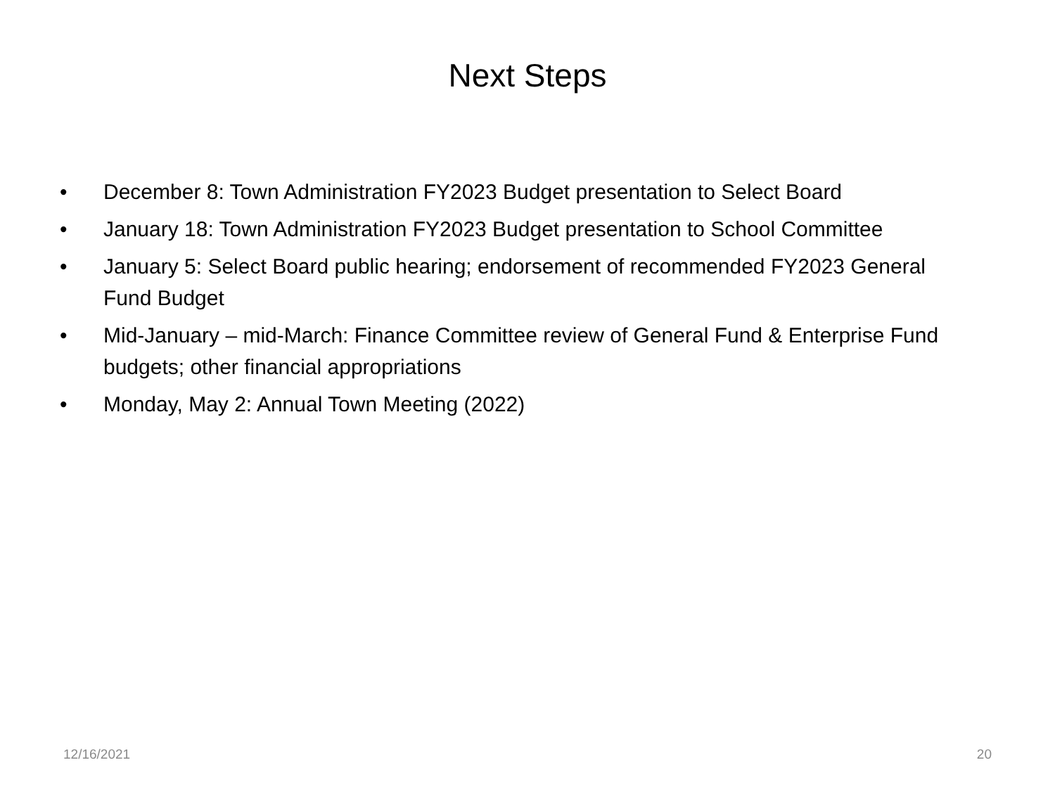Next Steps
• December 8: Town Administration FY2023 Budget presentation to Select Board
• January 18: Town Administration FY2023 Budget presentation to School Committee
• January 5: Select Board public hearing; endorsement of recommended FY2023 General Fund Budget
• Mid-January – mid-March: Finance Committee review of General Fund & Enterprise Fund budgets; other financial appropriations
• Monday, May 2: Annual Town Meeting (2022)
12/16/2021 20